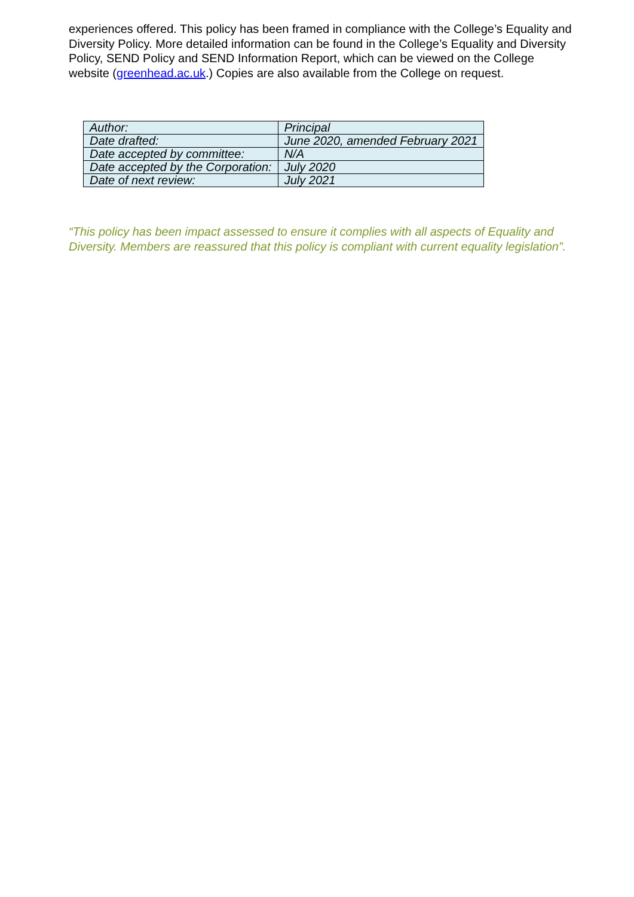experiences offered. This policy has been framed in compliance with the College’s Equality and Diversity Policy. More detailed information can be found in the College’s Equality and Diversity Policy, SEND Policy and SEND Information Report, which can be viewed on the College website (greenhead.ac.uk.) Copies are also available from the College on request.
| Author: | Principal |
| Date drafted: | June 2020, amended February 2021 |
| Date accepted by committee: | N/A |
| Date accepted by the Corporation: | July 2020 |
| Date of next review: | July 2021 |
“This policy has been impact assessed to ensure it complies with all aspects of Equality and Diversity. Members are reassured that this policy is compliant with current equality legislation”.